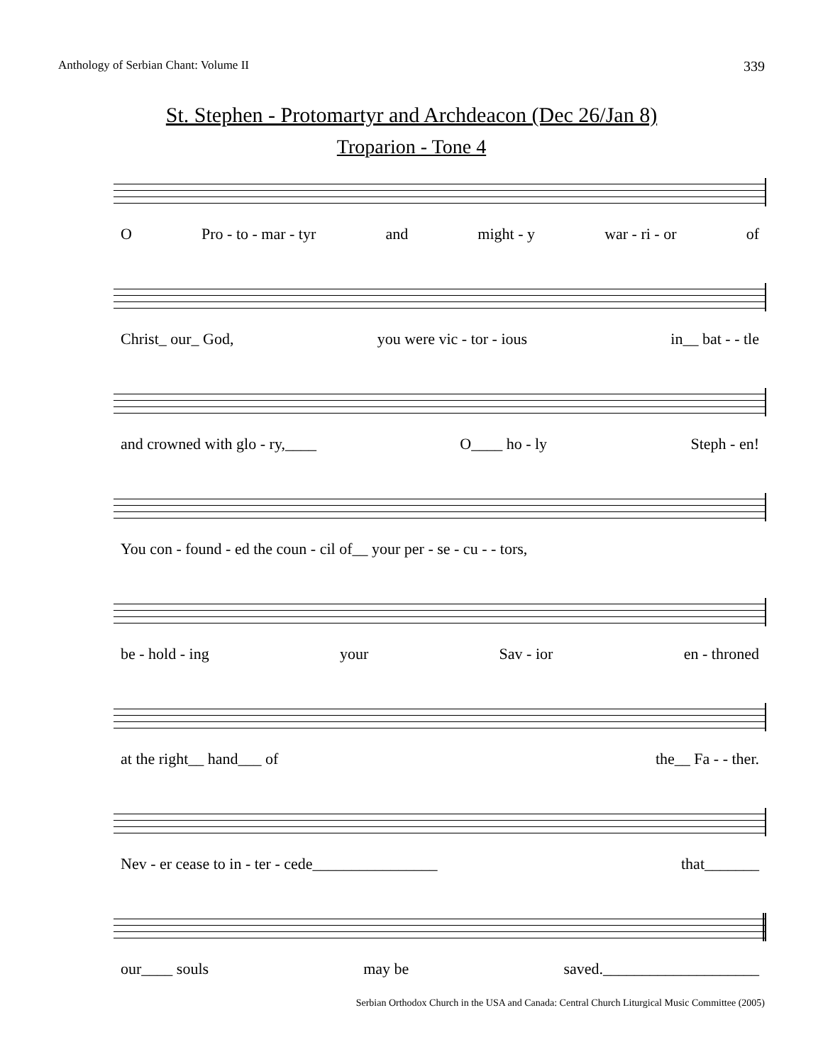Anthology of Serbian Chant: Volume II 339
St. Stephen - Protomartyr and Archdeacon (Dec 26/Jan 8)
Troparion - Tone 4
O Pro - to - mar - tyr and might - y war - ri - or of
Christ_ our_ God, you were vic - tor - ious in__ bat - - tle
and crowned with glo - ry,____ O____ ho - ly Steph - en!
You con - found - ed the coun - cil of__ your per - se - cu - - tors,
be - hold - ing your Sav - ior en - throned
at the right__ hand___ of the__ Fa - - ther.
Nev - er cease to in - ter - cede________________ that_______
our____ souls may be saved.____________________
Serbian Orthodox Church in the USA and Canada: Central Church Liturgical Music Committee (2005)